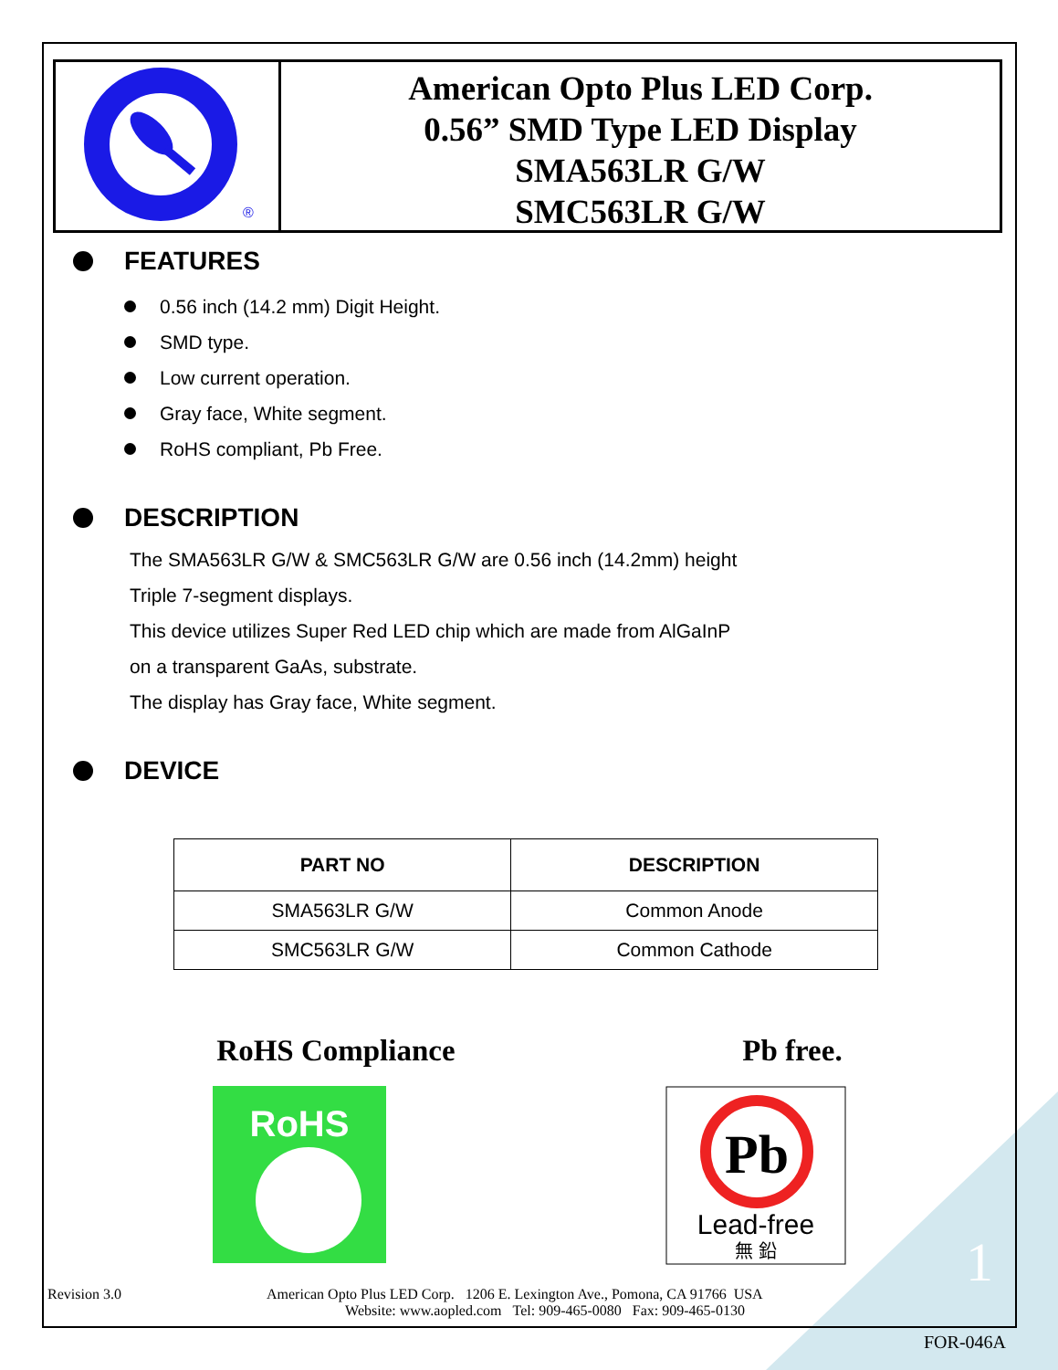®
American Opto Plus LED Corp.
0.56” SMD Type LED Display
SMA563LR G/W
SMC563LR G/W
FEATURES
0.56 inch (14.2 mm) Digit Height.
SMD type.
Low current operation.
Gray face, White segment.
RoHS compliant, Pb Free.
DESCRIPTION
The SMA563LR G/W & SMC563LR G/W are 0.56 inch (14.2mm) height
Triple 7-segment displays.
This device utilizes Super Red LED chip which are made from AlGaInP
on a transparent GaAs, substrate.
The display has Gray face, White segment.
DEVICE
| PART NO | DESCRIPTION |
| --- | --- |
| SMA563LR G/W | Common Anode |
| SMC563LR G/W | Common Cathode |
RoHS Compliance Pb free.
RoHS
Pb
Lead-free
無 鉛
Revision 3.0 American Opto Plus LED Corp. 1206 E. Lexington Ave., Pomona, CA 91766 USA 1
Website: www.aopled.com Tel: 909-465-0080 Fax: 909-465-0130
FOR-046A